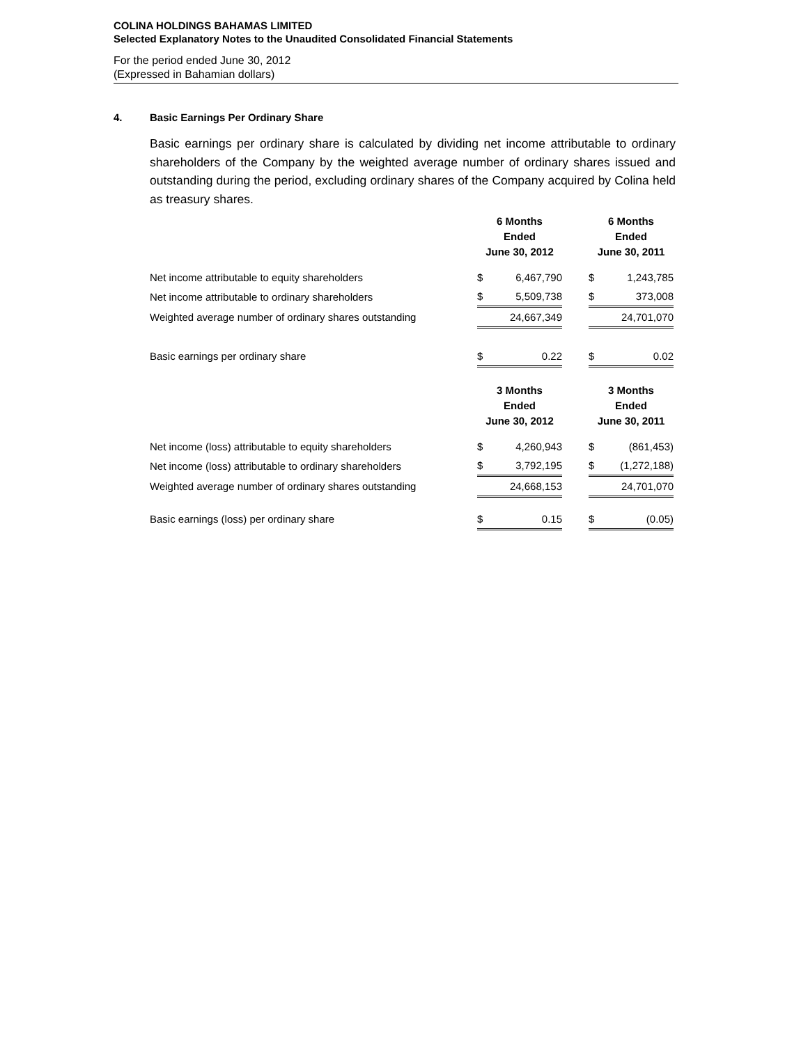COLINA HOLDINGS BAHAMAS LIMITED
Selected Explanatory Notes to the Unaudited Consolidated Financial Statements
For the period ended June 30, 2012
(Expressed in Bahamian dollars)
4. Basic Earnings Per Ordinary Share
Basic earnings per ordinary share is calculated by dividing net income attributable to ordinary shareholders of the Company by the weighted average number of ordinary shares issued and outstanding during the period, excluding ordinary shares of the Company acquired by Colina held as treasury shares.
| | 6 Months Ended June 30, 2012 | | | 6 Months Ended June 30, 2011 | |
| Net income attributable to equity shareholders | $ | 6,467,790 | | $ | 1,243,785 |
| Net income attributable to ordinary shareholders | $ | 5,509,738 | | $ | 373,008 |
| Weighted average number of ordinary shares outstanding | | 24,667,349 | | | 24,701,070 |
| Basic earnings per ordinary share | $ | 0.22 | | $ | 0.02 |
| | 3 Months Ended June 30, 2012 | | | 3 Months Ended June 30, 2011 | |
| Net income (loss) attributable to equity shareholders | $ | 4,260,943 | | $ | (861,453) |
| Net income (loss) attributable to ordinary shareholders | $ | 3,792,195 | | $ | (1,272,188) |
| Weighted average number of ordinary shares outstanding | | 24,668,153 | | | 24,701,070 |
| Basic earnings (loss) per ordinary share | $ | 0.15 | | $ | (0.05) |